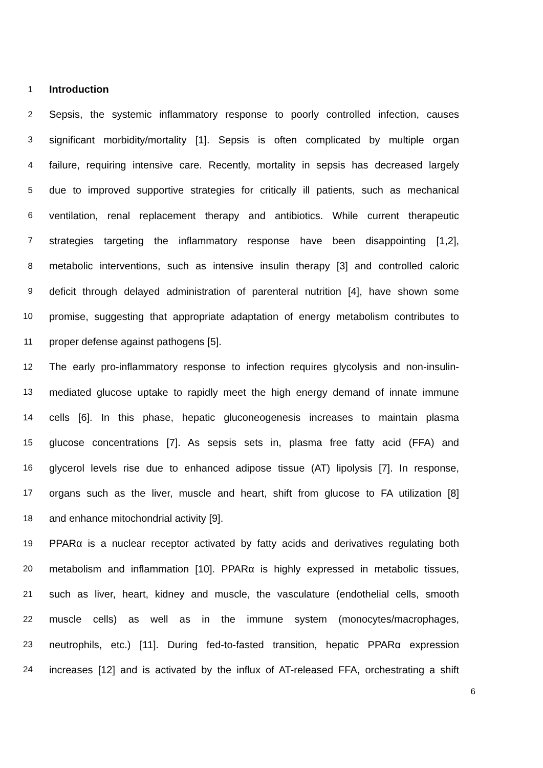1
Introduction
2
Sepsis, the systemic inflammatory response to poorly controlled infection, causes
3
significant morbidity/mortality [1]. Sepsis is often complicated by multiple organ
4
failure, requiring intensive care. Recently, mortality in sepsis has decreased largely
5
due to improved supportive strategies for critically ill patients, such as mechanical
6
ventilation, renal replacement therapy and antibiotics. While current therapeutic
7
strategies targeting the inflammatory response have been disappointing [1,2],
8
metabolic interventions, such as intensive insulin therapy [3] and controlled caloric
9
deficit through delayed administration of parenteral nutrition [4], have shown some
10
promise, suggesting that appropriate adaptation of energy metabolism contributes to
11
proper defense against pathogens [5].
12
The early pro-inflammatory response to infection requires glycolysis and non-insulin-
13
mediated glucose uptake to rapidly meet the high energy demand of innate immune
14
cells [6]. In this phase, hepatic gluconeogenesis increases to maintain plasma
15
glucose concentrations [7]. As sepsis sets in, plasma free fatty acid (FFA) and
16
glycerol levels rise due to enhanced adipose tissue (AT) lipolysis [7]. In response,
17
organs such as the liver, muscle and heart, shift from glucose to FA utilization [8]
18
and enhance mitochondrial activity [9].
19
PPARα is a nuclear receptor activated by fatty acids and derivatives regulating both
20
metabolism and inflammation [10]. PPARα is highly expressed in metabolic tissues,
21
such as liver, heart, kidney and muscle, the vasculature (endothelial cells, smooth
22
muscle cells) as well as in the immune system (monocytes/macrophages,
23
neutrophils, etc.) [11]. During fed-to-fasted transition, hepatic PPARα expression
24
increases [12] and is activated by the influx of AT-released FFA, orchestrating a shift
6